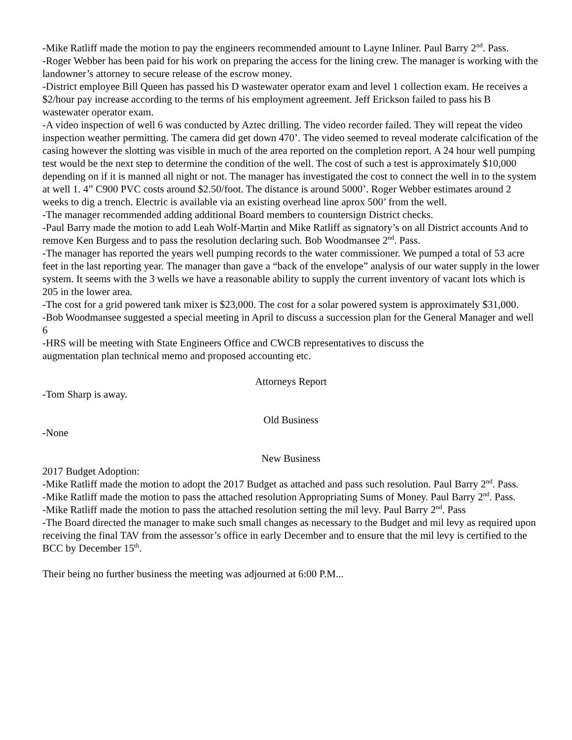-Mike Ratliff made the motion to pay the engineers recommended amount to Layne Inliner. Paul Barry 2<sup>nd</sup>. Pass.
-Roger Webber has been paid for his work on preparing the access for the lining crew. The manager is working with the landowner’s attorney to secure release of the escrow money.
-District employee Bill Queen has passed his D wastewater operator exam and level 1 collection exam. He receives a $2/hour pay increase according to the terms of his employment agreement. Jeff Erickson failed to pass his B wastewater operator exam.
-A video inspection of well 6 was conducted by Aztec drilling. The video recorder failed. They will repeat the video inspection weather permitting. The camera did get down 470’. The video seemed to reveal moderate calcification of the casing however the slotting was visible in much of the area reported on the completion report. A 24 hour well pumping test would be the next step to determine the condition of the well. The cost of such a test is approximately $10,000 depending on if it is manned all night or not. The manager has investigated the cost to connect the well in to the system at well 1. 4” C900 PVC costs around $2.50/foot. The distance is around 5000’. Roger Webber estimates around 2 weeks to dig a trench. Electric is available via an existing overhead line aprox 500’ from the well.
-The manager recommended adding additional Board members to countersign District checks.
-Paul Barry made the motion to add Leah Wolf-Martin and Mike Ratliff as signatory’s on all District accounts And to remove Ken Burgess and to pass the resolution declaring such. Bob Woodmansee 2<sup>nd</sup>. Pass.
-The manager has reported the years well pumping records to the water commissioner. We pumped a total of 53 acre feet in the last reporting year. The manager than gave a “back of the envelope” analysis of our water supply in the lower system. It seems with the 3 wells we have a reasonable ability to supply the current inventory of vacant lots which is 205 in the lower area.
-The cost for a grid powered tank mixer is $23,000. The cost for a solar powered system is approximately $31,000.
-Bob Woodmansee suggested a special meeting in April to discuss a succession plan for the General Manager and well 6
-HRS will be meeting with State Engineers Office and CWCB representatives to discuss the
augmentation plan technical memo and proposed accounting etc.
Attorneys Report
-Tom Sharp is away.
Old Business
-None
New Business
2017 Budget Adoption:
-Mike Ratliff made the motion to adopt the 2017 Budget as attached and pass such resolution. Paul Barry 2<sup>nd</sup>. Pass.
-Mike Ratliff made the motion to pass the attached resolution Appropriating Sums of Money. Paul Barry 2<sup>nd</sup>. Pass.
-Mike Ratliff made the motion to pass the attached resolution setting the mil levy. Paul Barry 2<sup>nd</sup>. Pass
-The Board directed the manager to make such small changes as necessary to the Budget and mil levy as required upon receiving the final TAV from the assessor’s office in early December and to ensure that the mil levy is certified to the BCC by December 15<sup>th</sup>.
Their being no further business the meeting was adjourned at 6:00 P.M...